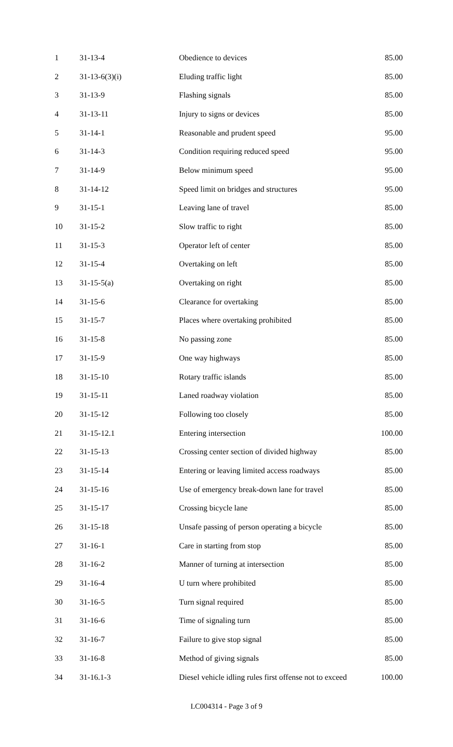| 1 | 31-13-4 | Obedience to devices | 85.00 |
| 2 | 31-13-6(3)(i) | Eluding traffic light | 85.00 |
| 3 | 31-13-9 | Flashing signals | 85.00 |
| 4 | 31-13-11 | Injury to signs or devices | 85.00 |
| 5 | 31-14-1 | Reasonable and prudent speed | 95.00 |
| 6 | 31-14-3 | Condition requiring reduced speed | 95.00 |
| 7 | 31-14-9 | Below minimum speed | 95.00 |
| 8 | 31-14-12 | Speed limit on bridges and structures | 95.00 |
| 9 | 31-15-1 | Leaving lane of travel | 85.00 |
| 10 | 31-15-2 | Slow traffic to right | 85.00 |
| 11 | 31-15-3 | Operator left of center | 85.00 |
| 12 | 31-15-4 | Overtaking on left | 85.00 |
| 13 | 31-15-5(a) | Overtaking on right | 85.00 |
| 14 | 31-15-6 | Clearance for overtaking | 85.00 |
| 15 | 31-15-7 | Places where overtaking prohibited | 85.00 |
| 16 | 31-15-8 | No passing zone | 85.00 |
| 17 | 31-15-9 | One way highways | 85.00 |
| 18 | 31-15-10 | Rotary traffic islands | 85.00 |
| 19 | 31-15-11 | Laned roadway violation | 85.00 |
| 20 | 31-15-12 | Following too closely | 85.00 |
| 21 | 31-15-12.1 | Entering intersection | 100.00 |
| 22 | 31-15-13 | Crossing center section of divided highway | 85.00 |
| 23 | 31-15-14 | Entering or leaving limited access roadways | 85.00 |
| 24 | 31-15-16 | Use of emergency break-down lane for travel | 85.00 |
| 25 | 31-15-17 | Crossing bicycle lane | 85.00 |
| 26 | 31-15-18 | Unsafe passing of person operating a bicycle | 85.00 |
| 27 | 31-16-1 | Care in starting from stop | 85.00 |
| 28 | 31-16-2 | Manner of turning at intersection | 85.00 |
| 29 | 31-16-4 | U turn where prohibited | 85.00 |
| 30 | 31-16-5 | Turn signal required | 85.00 |
| 31 | 31-16-6 | Time of signaling turn | 85.00 |
| 32 | 31-16-7 | Failure to give stop signal | 85.00 |
| 33 | 31-16-8 | Method of giving signals | 85.00 |
| 34 | 31-16.1-3 | Diesel vehicle idling rules first offense not to exceed | 100.00 |
LC004314 - Page 3 of 9